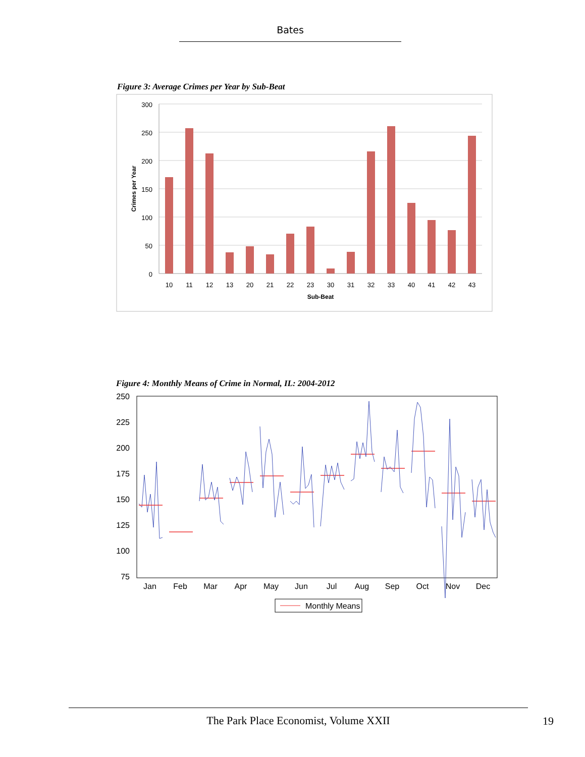Bates
Figure 3: Average Crimes per Year by Sub-Beat
300
250
200
150
100
50
0
10
11
12
13
20
21
22
23
30
31
32
33
40
41
42
43
Sub-Beat
Crimes per Year
Figure 4: Monthly Means of Crime in Normal, IL: 2004-2012
250
225
200
175
150
125
100
75
Jan
Feb
Mar
Apr
May
Jun
Jul
Aug
Sep
Oct
Nov
Dec
Monthly Means
The Park Place Economist, Volume XXII
19